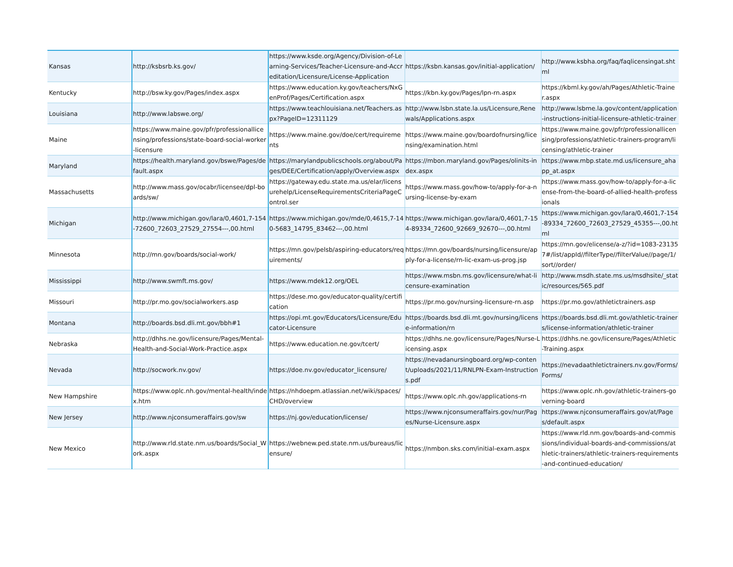| Kansas | http://ksbsrb.ks.gov/ | https://www.ksde.org/Agency/Division-of-Learning-Services/Teacher-Licensure-and-Accreditation/Licensure/License-Application | https://ksbn.kansas.gov/initial-application/ | http://www.ksbha.org/faq/faqlicensingat.shtml |
| Kentucky | http://bsw.ky.gov/Pages/index.aspx | https://www.education.ky.gov/teachers/NxGenProf/Pages/Certification.aspx | https://kbn.ky.gov/Pages/lpn-rn.aspx | https://kbml.ky.gov/ah/Pages/Athletic-Trainer.aspx |
| Louisiana | http://www.labswe.org/ | https://www.teachlouisiana.net/Teachers.aspx?PageID=12311129 | http://www.lsbn.state.la.us/Licensure,Renewals/Applications.aspx | http://www.lsbme.la.gov/content/application-instructions-initial-licensure-athletic-trainer |
| Maine | https://www.maine.gov/pfr/professionallicensing/professions/state-board-social-worker-licensure | https://www.maine.gov/doe/cert/requirements | https://www.maine.gov/boardofnursing/licensing/examination.html | https://www.maine.gov/pfr/professionallicensing/professions/athletic-trainers-program/licensing/athletic-trainer |
| Maryland | https://health.maryland.gov/bswe/Pages/default.aspx | https://marylandpublicschools.org/about/Pages/DEE/Certification/apply/Overview.aspx | https://mbon.maryland.gov/Pages/olinits-index.aspx | https://www.mbp.state.md.us/licensure_ahapp_at.aspx |
| Massachusetts | http://www.mass.gov/ocabr/licensee/dpl-boards/sw/ | https://gateway.edu.state.ma.us/elar/licensurehelp/LicenseRequirementsCriteriaPageControl.ser | https://www.mass.gov/how-to/apply-for-a-nursing-license-by-exam | https://www.mass.gov/how-to/apply-for-a-license-from-the-board-of-allied-health-professionals |
| Michigan | http://www.michigan.gov/lara/0,4601,7-154-72600_72603_27529_27554---,00.html | https://www.michigan.gov/mde/0,4615,7-140-5683_14795_83462---,00.html | https://www.michigan.gov/lara/0,4601,7-154-89334_72600_92669_92670---,00.html | https://www.michigan.gov/lara/0,4601,7-154-89334_72600_72603_27529_45355---,00.html |
| Minnesota | http://mn.gov/boards/social-work/ | https://mn.gov/pelsb/aspiring-educators/requirements/ | https://mn.gov/boards/nursing/licensure/apply-for-a-license/rn-lic-exam-us-prog.jsp | https://mn.gov/elicense/a-z/?id=1083-231357#/list/appId//filterType//filterValue//page/1/sort//order/ |
| Mississippi | http://www.swmft.ms.gov/ | https://www.mdek12.org/OEL | https://www.msbn.ms.gov/licensure/what-licensure-examination | http://www.msdh.state.ms.us/msdhsite/_static/resources/565.pdf |
| Missouri | http://pr.mo.gov/socialworkers.asp | https://dese.mo.gov/educator-quality/certification | https://pr.mo.gov/nursing-licensure-rn.asp | https://pr.mo.gov/athletictrainers.asp |
| Montana | http://boards.bsd.dli.mt.gov/bbh#1 | https://opi.mt.gov/Educators/Licensure/Educator-Licensure | https://boards.bsd.dli.mt.gov/nursing/license-information/rn | https://boards.bsd.dli.mt.gov/athletic-trainers/license-information/athletic-trainer |
| Nebraska | http://dhhs.ne.gov/licensure/Pages/Mental-Health-and-Social-Work-Practice.aspx | https://www.education.ne.gov/tcert/ | https://dhhs.ne.gov/licensure/Pages/Nurse-Licensing.aspx | https://dhhs.ne.gov/licensure/Pages/Athletic-Training.aspx |
| Nevada | http://socwork.nv.gov/ | https://doe.nv.gov/educator_licensure/ | https://nevadanursingboard.org/wp-content/uploads/2021/11/RNLPN-Exam-Instructions.pdf | https://nevadaathletictrainers.nv.gov/Forms/Forms/ |
| New Hampshire | https://www.oplc.nh.gov/mental-health/index.htm | https://nhdoepm.atlassian.net/wiki/spaces/CHD/overview | https://www.oplc.nh.gov/applications-rn | https://www.oplc.nh.gov/athletic-trainers-governing-board |
| New Jersey | http://www.njconsumeraffairs.gov/sw | https://nj.gov/education/license/ | https://www.njconsumeraffairs.gov/nur/Pages/Nurse-Licensure.aspx | https://www.njconsumeraffairs.gov/at/Pages/default.aspx |
| New Mexico | http://www.rld.state.nm.us/boards/Social_Work.aspx | https://webnew.ped.state.nm.us/bureaus/licensure/ | https://nmbon.sks.com/initial-exam.aspx | https://www.rld.nm.gov/boards-and-commissions/individual-boards-and-commissions/athletic-trainers/athletic-trainers-requirements-and-continued-education/ |